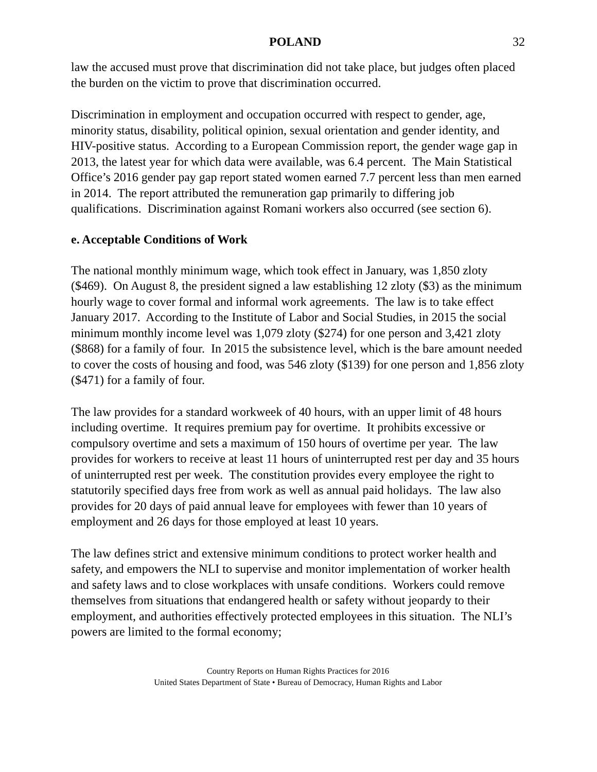POLAND 32
law the accused must prove that discrimination did not take place, but judges often placed the burden on the victim to prove that discrimination occurred.
Discrimination in employment and occupation occurred with respect to gender, age, minority status, disability, political opinion, sexual orientation and gender identity, and HIV-positive status. According to a European Commission report, the gender wage gap in 2013, the latest year for which data were available, was 6.4 percent. The Main Statistical Office’s 2016 gender pay gap report stated women earned 7.7 percent less than men earned in 2014. The report attributed the remuneration gap primarily to differing job qualifications. Discrimination against Romani workers also occurred (see section 6).
e. Acceptable Conditions of Work
The national monthly minimum wage, which took effect in January, was 1,850 zloty ($469). On August 8, the president signed a law establishing 12 zloty ($3) as the minimum hourly wage to cover formal and informal work agreements. The law is to take effect January 2017. According to the Institute of Labor and Social Studies, in 2015 the social minimum monthly income level was 1,079 zloty ($274) for one person and 3,421 zloty ($868) for a family of four. In 2015 the subsistence level, which is the bare amount needed to cover the costs of housing and food, was 546 zloty ($139) for one person and 1,856 zloty ($471) for a family of four.
The law provides for a standard workweek of 40 hours, with an upper limit of 48 hours including overtime. It requires premium pay for overtime. It prohibits excessive or compulsory overtime and sets a maximum of 150 hours of overtime per year. The law provides for workers to receive at least 11 hours of uninterrupted rest per day and 35 hours of uninterrupted rest per week. The constitution provides every employee the right to statutorily specified days free from work as well as annual paid holidays. The law also provides for 20 days of paid annual leave for employees with fewer than 10 years of employment and 26 days for those employed at least 10 years.
The law defines strict and extensive minimum conditions to protect worker health and safety, and empowers the NLI to supervise and monitor implementation of worker health and safety laws and to close workplaces with unsafe conditions. Workers could remove themselves from situations that endangered health or safety without jeopardy to their employment, and authorities effectively protected employees in this situation. The NLI’s powers are limited to the formal economy;
Country Reports on Human Rights Practices for 2016
United States Department of State • Bureau of Democracy, Human Rights and Labor